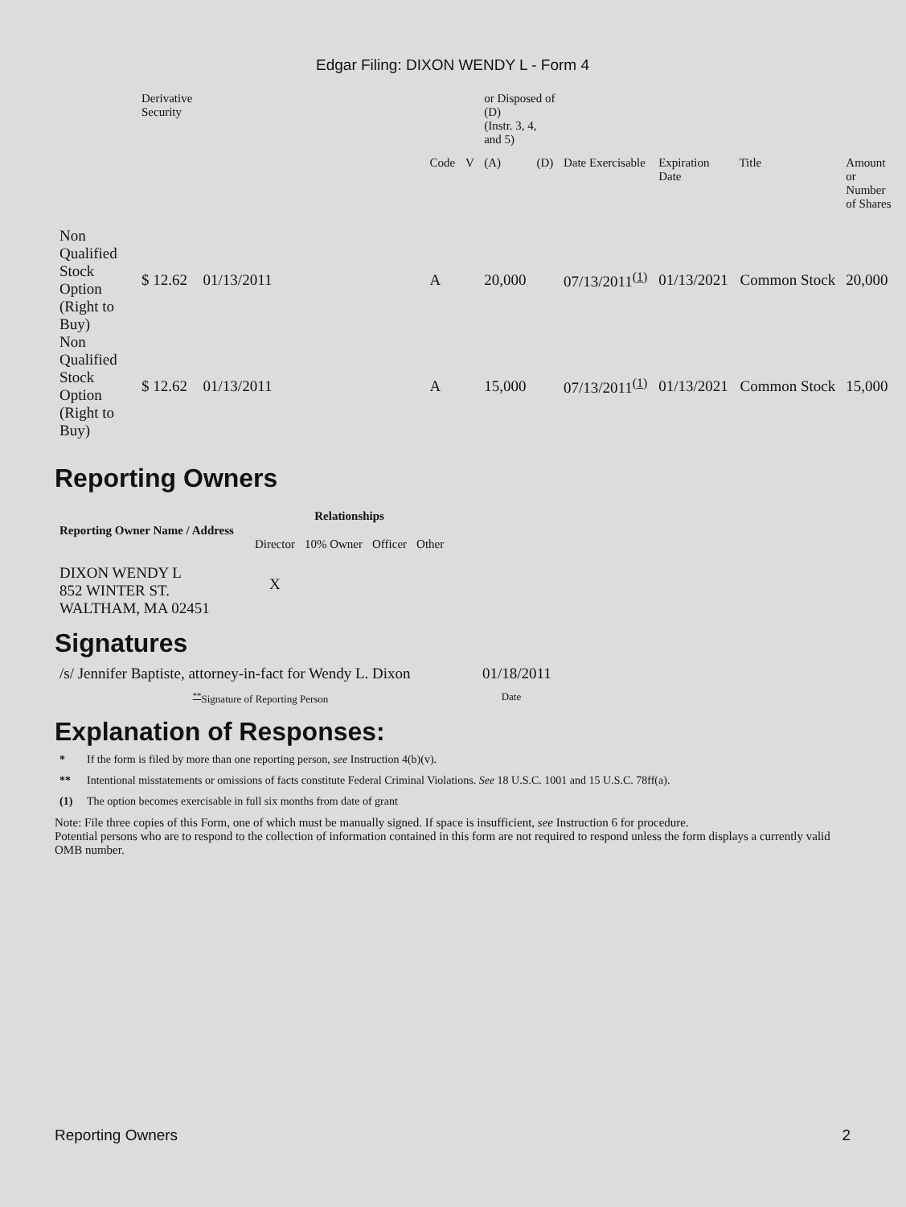Edgar Filing: DIXON WENDY L - Form 4
| | Derivative Security | | | | or Disposed of (D) (Instr. 3, 4, and 5) | | | | | | |
| --- | --- | --- | --- | --- | --- | --- | --- | --- | --- | --- | --- |
| | | | Code | V | (A) | (D) | Date Exercisable | Expiration Date | Title | Amount or Number of Shares | |
| Non Qualified Stock Option (Right to Buy) | $ 12.62 | 01/13/2011 | A | | 20,000 | | 07/13/2011<sup>(1)</sup> | 01/13/2021 | Common Stock | 20,000 | |
| Non Qualified Stock Option (Right to Buy) | $ 12.62 | 01/13/2011 | A | | 15,000 | | 07/13/2011<sup>(1)</sup> | 01/13/2021 | Common Stock | 15,000 | |
Reporting Owners
| Reporting Owner Name / Address | Relationships | | | |
| --- | --- | --- | --- | --- |
| | Director | 10% Owner | Officer | Other |
| DIXON WENDY L 852 WINTER ST. WALTHAM, MA 02451 | X | | | |
Signatures
| /s/ Jennifer Baptiste, attorney-in-fact for Wendy L. Dixon | 01/18/2011 |
| <sup>**</sup> Signature of Reporting Person | Date |
Explanation of Responses:
* If the form is filed by more than one reporting person, see Instruction 4(b)(v).
** Intentional misstatements or omissions of facts constitute Federal Criminal Violations. See 18 U.S.C. 1001 and 15 U.S.C. 78ff(a).
(1) The option becomes exercisable in full six months from date of grant
Note: File three copies of this Form, one of which must be manually signed. If space is insufficient, see Instruction 6 for procedure.
Potential persons who are to respond to the collection of information contained in this form are not required to respond unless the form displays a currently valid OMB number.
Reporting Owners 2